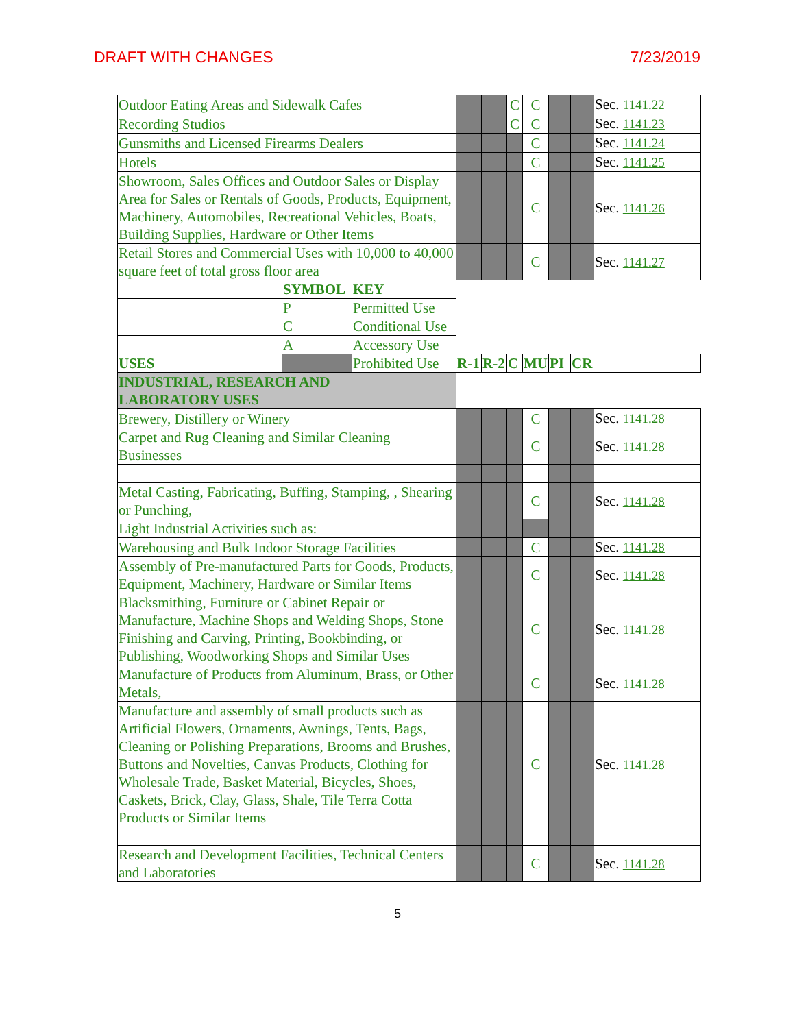DRAFT WITH CHANGES 7/23/2019
| Outdoor Eating Areas and Sidewalk Cafes | | | | | C | C | | | Sec. 1141.22 |
| Recording Studios | | | | | C | C | | | Sec. 1141.23 |
| Gunsmiths and Licensed Firearms Dealers | | | | | | C | | | Sec. 1141.24 |
| Hotels | | | | | | C | | | Sec. 1141.25 |
| Showroom, Sales Offices and Outdoor Sales or Display Area for Sales or Rentals of Goods, Products, Equipment, Machinery, Automobiles, Recreational Vehicles, Boats, Building Supplies, Hardware or Other Items | | | | | | C | | | Sec. 1141.26 |
| Retail Stores and Commercial Uses with 10,000 to 40,000 square feet of total gross floor area | | | | | | C | | | Sec. 1141.27 |
| | SYMBOL | KEY | | | | | | | |
| | P | Permitted Use | | | | | | | |
| | C | Conditional Use | | | | | | | |
| | A | Accessory Use | | | | | | | |
| USES | | Prohibited Use | R-1 | R-2 | C | MU | PI | CR | |
| INDUSTRIAL, RESEARCH AND LABORATORY USES | | | | | | | | | |
| Brewery, Distillery or Winery | | | | | | C | | | Sec. 1141.28 |
| Carpet and Rug Cleaning and Similar Cleaning Businesses | | | | | | C | | | Sec. 1141.28 |
| Metal Casting, Fabricating, Buffing, Stamping, , Shearing or Punching, | | | | | | C | | | Sec. 1141.28 |
| Light Industrial Activities such as: | | | | | | | | | |
| Warehousing and Bulk Indoor Storage Facilities | | | | | | C | | | Sec. 1141.28 |
| Assembly of Pre-manufactured Parts for Goods, Products, Equipment, Machinery, Hardware or Similar Items | | | | | | C | | | Sec. 1141.28 |
| Blacksmithing, Furniture or Cabinet Repair or Manufacture, Machine Shops and Welding Shops, Stone Finishing and Carving, Printing, Bookbinding, or Publishing, Woodworking Shops and Similar Uses | | | | | | C | | | Sec. 1141.28 |
| Manufacture of Products from Aluminum, Brass, or Other Metals, | | | | | | C | | | Sec. 1141.28 |
| Manufacture and assembly of small products such as Artificial Flowers, Ornaments, Awnings, Tents, Bags, Cleaning or Polishing Preparations, Brooms and Brushes, Buttons and Novelties, Canvas Products, Clothing for Wholesale Trade, Basket Material, Bicycles, Shoes, Caskets, Brick, Clay, Glass, Shale, Tile Terra Cotta Products or Similar Items | | | | | | C | | | Sec. 1141.28 |
| Research and Development Facilities, Technical Centers and Laboratories | | | | | | C | | | Sec. 1141.28 |
5